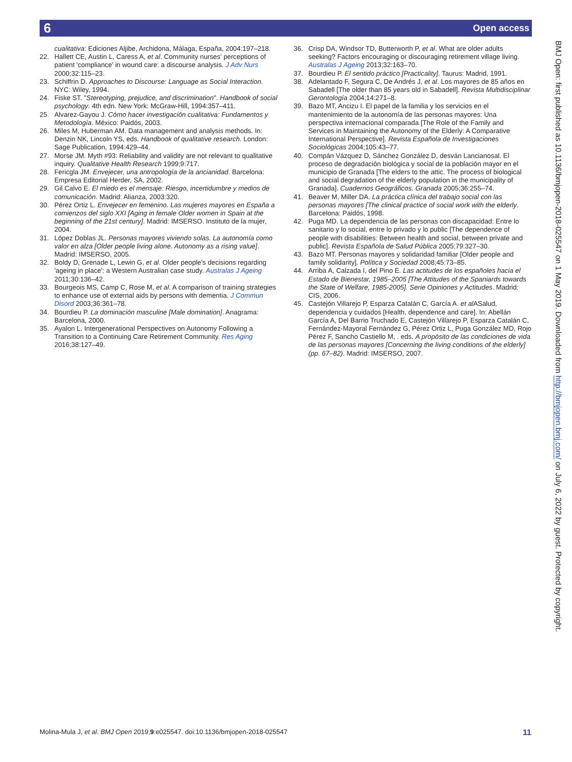6 Open access
cualitativa: Ediciones Aljibe, Archidona, Málaga, España, 2004:197–218.
22. Hallett CE, Austin L, Caress A, et al. Community nurses' perceptions of patient 'compliance' in wound care: a discourse analysis. J Adv Nurs 2000;32:115–23.
23. Schiffrin D. Approaches to Discourse: Language as Social Interaction. NYC: Wiley, 1994.
24. Fiske ST. "Stereotyping, prejudice, and discrimination". Handbook of social psychology. 4th edn. New York: McGraw-Hill, 1994:357–411.
25. Alvarez-Gayou J. Cómo hacer investigación cualitativa: Fundamentos y Metodología. México: Paidós, 2003.
26. Miles M, Huberman AM. Data management and analysis methods. In: Denzin NK, Lincoln YS, eds. Handbook of qualitative research. London: Sage Publication, 1994:429–44.
27. Morse JM. Myth #93: Reliability and validity are not relevant to qualitative inquiry. Qualitative Health Research 1999;9:717.
28. Fericgla JM. Envejecer, una antropología de la ancianidad. Barcelona: Empresa Editorial Herder, SA, 2002.
29. Gil Calvo E. El miedo es el mensaje: Riesgo, incertidumbre y medios de comunicación. Madrid: Alianza, 2003:320.
30. Pérez Ortiz L. Envejecer en femenino. Las mujeres mayores en España a comienzos del siglo XXI [Aging in female Older women in Spain at the beginning of the 21st century]. Madrid: IMSERSO. Instituto de la mujer, 2004.
31. López Doblas JL. Personas mayores viviendo solas. La autonomía como valor en alza [Older people living alone. Autonomy as a rising value]. Madrid: IMSERSO, 2005.
32. Boldy D, Grenade L, Lewin G, et al. Older people's decisions regarding 'ageing in place': a Western Australian case study. Australas J Ageing 2011;30:136–42.
33. Bourgeois MS, Camp C, Rose M, et al. A comparison of training strategies to enhance use of external aids by persons with dementia. J Commun Disord 2003;36:361–78.
34. Bourdieu P. La dominación masculine [Male domination]. Anagrama: Barcelona, 2000.
35. Ayalon L. Intergenerational Perspectives on Autonomy Following a Transition to a Continuing Care Retirement Community. Res Aging 2016;38:127–49.
36. Crisp DA, Windsor TD, Butterworth P, et al. What are older adults seeking? Factors encouraging or discouraging retirement village living. Australas J Ageing 2013;32:163–70.
37. Bourdieu P. El sentido práctico [Practicality]. Taurus: Madrid, 1991.
38. Adelantado F, Segura C, De Andrés J, et al. Los mayores de 85 años en Sabadell [The older than 85 years old in Sabadell]. Revista Multidisciplinar Gerontología 2004;14:271–8.
39. Bazo MT, Ancizu I. El papel de la familia y los servicios en el mantenimiento de la autonomía de las personas mayores: Una perspectiva internacional comparada [The Role of the Family and Services in Maintaining the Autonomy of the Elderly: A Comparative International Perspective]. Revista Española de Investigaciones Sociológicas 2004;105:43–77.
40. Compán Vázquez D, Sánchez González D, desván Lancianosal. El proceso de degradación biológica y social de la población mayor en el municipio de Granada [The elders to the attic. The process of biological and social degradation of the elderly population in the municipality of Granada]. Cuadernos Geográficos. Granada 2005;36:255–74.
41. Beaver M, Miller DA. La práctica clínica del trabajo social con las personas mayores [The clinical practice of social work with the elderly. Barcelona: Paidós, 1998.
42. Puga MD. La dependencia de las personas con discapacidad: Entre lo sanitario y lo social, entre lo privado y lo public [The dependence of people with disabilities: Between health and social, between private and public]. Revista Española de Salud Pública 2005;79:327–30.
43. Bazo MT. Personas mayores y solidaridad familiar [Older people and family solidarity]. Política y Sociedad 2008;45:73–85.
44. Arriba A, Calzada I, del Pino E. Las actitudes de los españoles hacia el Estado de Bienestar, 1985–2005 [The Attitudes of the Spaniards towards the State of Welfare, 1985-2005]. Serie Opiniones y Actitudes. Madrid: CIS, 2006.
45. Castejón Villarejo P, Esparza Catalán C, García A. et al ASalud, dependencia y cuidados [Health, dependence and care]. In: Abellán García A, Del Barrio Truchado E, Castejón Villarejo P, Esparza Catalán C, Fernández-Mayoral Fernández G, Pérez Ortiz L, Puga González MD, Rojo Pérez F, Sancho Castiello M, . eds. A propósito de las condiciones de vida de las personas mayores [Concerning the living conditions of the elderly] (pp. 67–82). Madrid: IMSERSO, 2007.
BMJ Open: first published as 10.1136/bmjopen-2018-025547 on 1 May 2019. Downloaded from http://bmjopen.bmj.com/ on July 6, 2022 by guest. Protected by copyright.
Molina-Mula J, et al. BMJ Open 2019;9:e025547. doi:10.1136/bmjopen-2018-025547 11